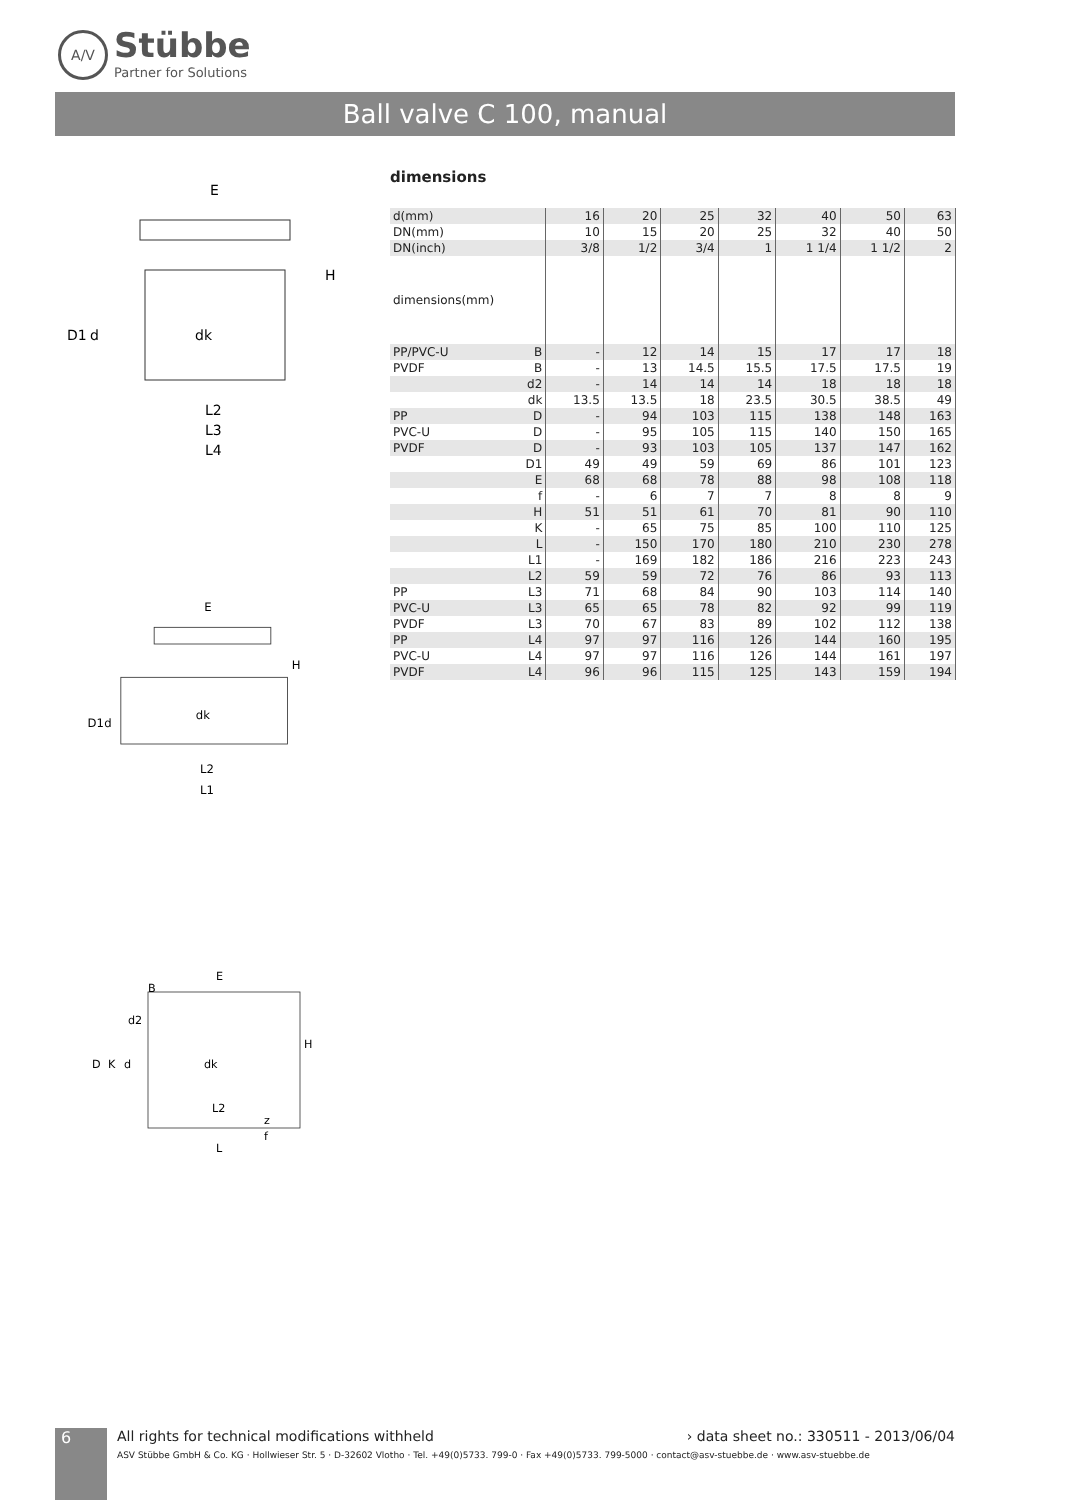A/V
Stübbe
Partner for Solutions
Ball valve C 100, manual
E
L2
L3
L4
D1
d
dk
H
E
L2
L1
D1
d
dk
H
E
B
d2
L2
z
f
L
D
K
d
dk
H
dimensions
| d(mm) | | 16 | 20 | 25 | 32 | 40 | 50 | 63 |
| DN(mm) | | 10 | 15 | 20 | 25 | 32 | 40 | 50 |
| DN(inch) | | 3/8 | 1/2 | 3/4 | 1 | 1 1/4 | 1 1/2 | 2 |
| dimensions(mm) | | | | | | | | |
| PP/PVC-U | B | - | 12 | 14 | 15 | 17 | 17 | 18 |
| PVDF | B | - | 13 | 14.5 | 15.5 | 17.5 | 17.5 | 19 |
| | d2 | - | 14 | 14 | 14 | 18 | 18 | 18 |
| | dk | 13.5 | 13.5 | 18 | 23.5 | 30.5 | 38.5 | 49 |
| PP | D | - | 94 | 103 | 115 | 138 | 148 | 163 |
| PVC-U | D | - | 95 | 105 | 115 | 140 | 150 | 165 |
| PVDF | D | - | 93 | 103 | 105 | 137 | 147 | 162 |
| | D1 | 49 | 49 | 59 | 69 | 86 | 101 | 123 |
| | E | 68 | 68 | 78 | 88 | 98 | 108 | 118 |
| | f | - | 6 | 7 | 7 | 8 | 8 | 9 |
| | H | 51 | 51 | 61 | 70 | 81 | 90 | 110 |
| | K | - | 65 | 75 | 85 | 100 | 110 | 125 |
| | L | - | 150 | 170 | 180 | 210 | 230 | 278 |
| | L1 | - | 169 | 182 | 186 | 216 | 223 | 243 |
| | L2 | 59 | 59 | 72 | 76 | 86 | 93 | 113 |
| PP | L3 | 71 | 68 | 84 | 90 | 103 | 114 | 140 |
| PVC-U | L3 | 65 | 65 | 78 | 82 | 92 | 99 | 119 |
| PVDF | L3 | 70 | 67 | 83 | 89 | 102 | 112 | 138 |
| PP | L4 | 97 | 97 | 116 | 126 | 144 | 160 | 195 |
| PVC-U | L4 | 97 | 97 | 116 | 126 | 144 | 161 | 197 |
| PVDF | L4 | 96 | 96 | 115 | 125 | 143 | 159 | 194 |
6
All rights for technical modifications withheld › data sheet no.: 330511 - 2013/06/04
ASV Stübbe GmbH & Co. KG · Hollwieser Str. 5 · D-32602 Vlotho · Tel. +49(0)5733. 799-0 · Fax +49(0)5733. 799-5000 · contact@asv-stuebbe.de · www.asv-stuebbe.de